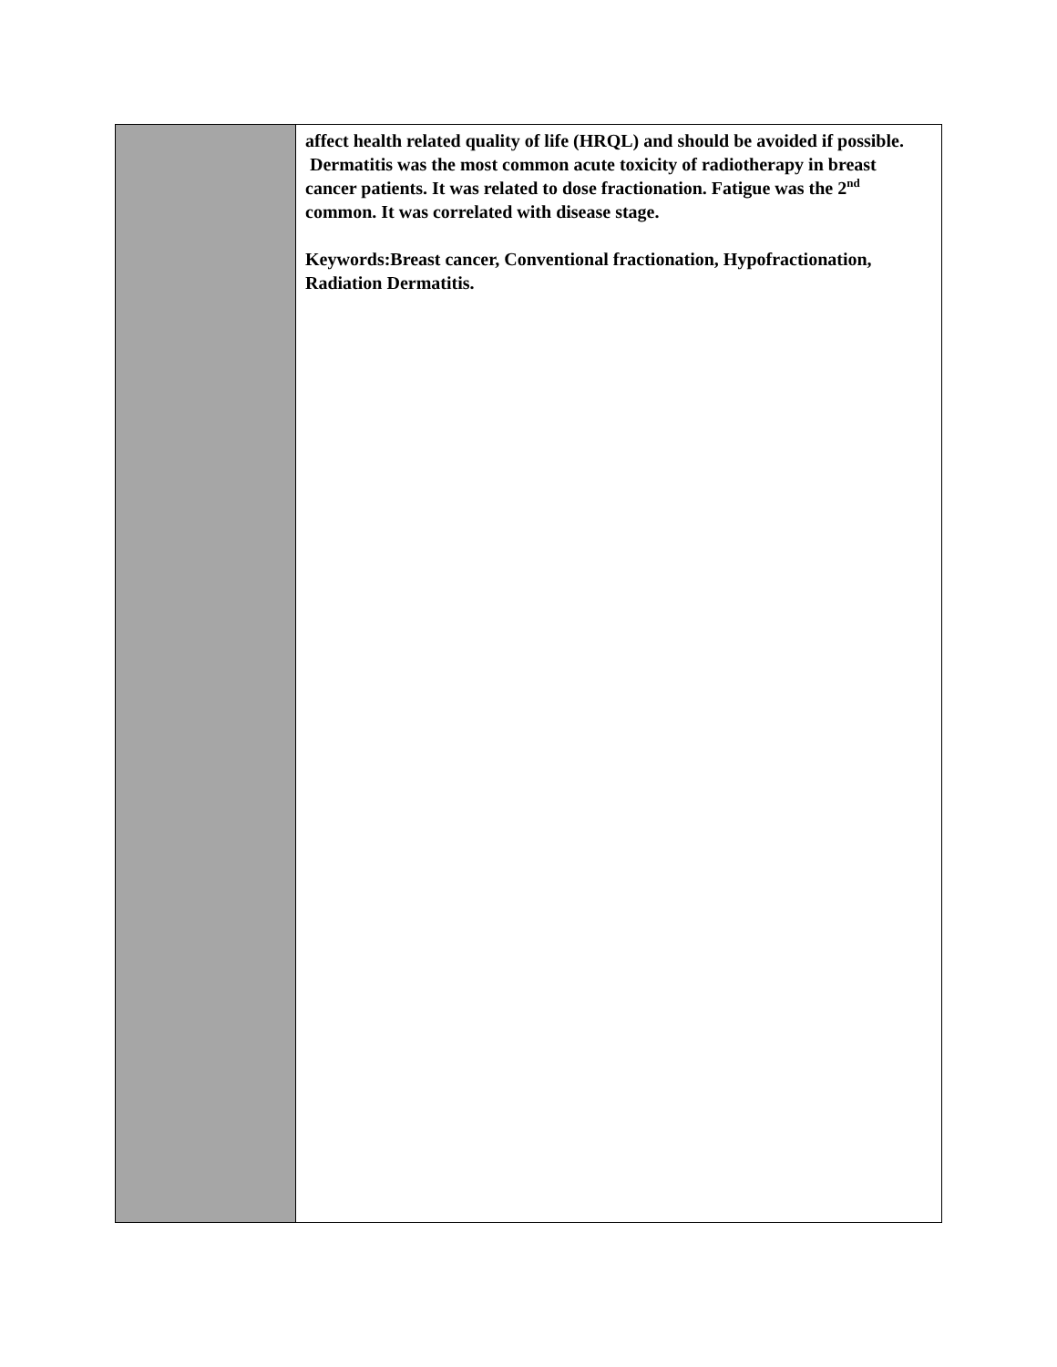affect health related quality of life (HRQL) and should be avoided if possible.
Dermatitis was the most common acute toxicity of radiotherapy in breast cancer patients. It was related to dose fractionation. Fatigue was the 2<sup>nd</sup> common. It was correlated with disease stage.
Keywords:Breast cancer, Conventional fractionation, Hypofractionation, Radiation Dermatitis.